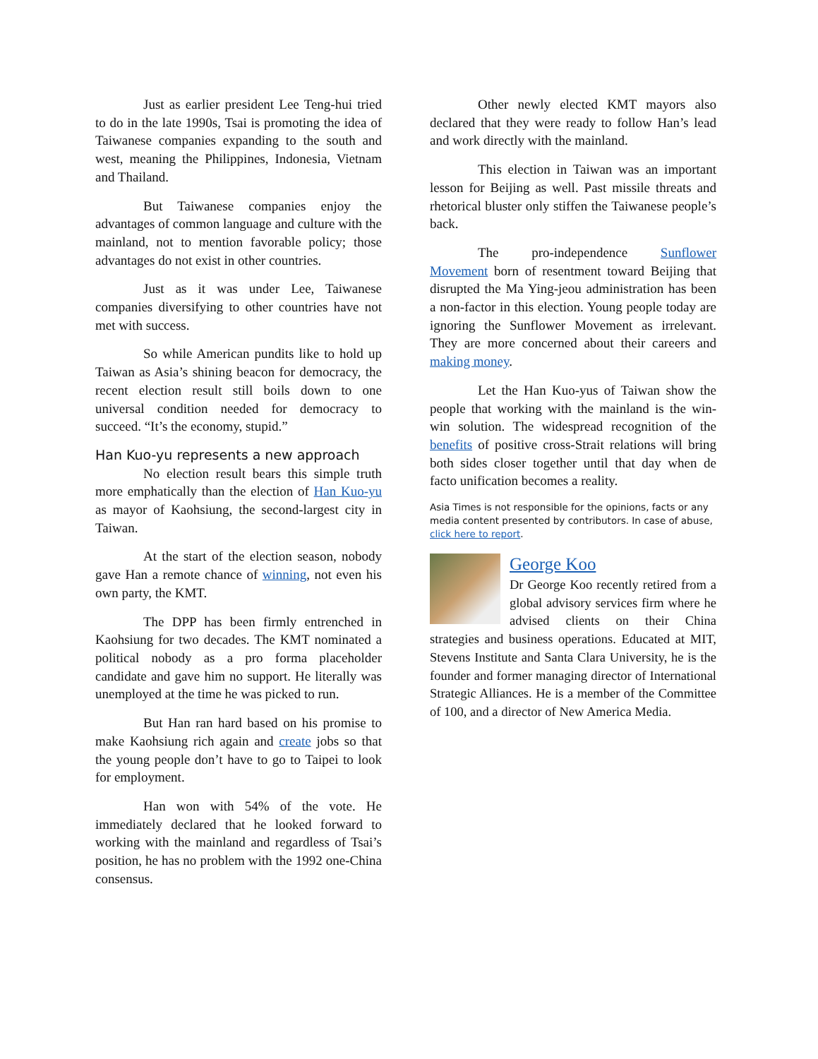Just as earlier president Lee Teng-hui tried to do in the late 1990s, Tsai is promoting the idea of Taiwanese companies expanding to the south and west, meaning the Philippines, Indonesia, Vietnam and Thailand.
But Taiwanese companies enjoy the advantages of common language and culture with the mainland, not to mention favorable policy; those advantages do not exist in other countries.
Just as it was under Lee, Taiwanese companies diversifying to other countries have not met with success.
So while American pundits like to hold up Taiwan as Asia’s shining beacon for democracy, the recent election result still boils down to one universal condition needed for democracy to succeed. “It’s the economy, stupid.”
Han Kuo-yu represents a new approach
No election result bears this simple truth more emphatically than the election of Han Kuo-yu as mayor of Kaohsiung, the second-largest city in Taiwan.
At the start of the election season, nobody gave Han a remote chance of winning, not even his own party, the KMT.
The DPP has been firmly entrenched in Kaohsiung for two decades. The KMT nominated a political nobody as a pro forma placeholder candidate and gave him no support. He literally was unemployed at the time he was picked to run.
But Han ran hard based on his promise to make Kaohsiung rich again and create jobs so that the young people don’t have to go to Taipei to look for employment.
Han won with 54% of the vote. He immediately declared that he looked forward to working with the mainland and regardless of Tsai’s position, he has no problem with the 1992 one-China consensus.
Other newly elected KMT mayors also declared that they were ready to follow Han’s lead and work directly with the mainland.
This election in Taiwan was an important lesson for Beijing as well. Past missile threats and rhetorical bluster only stiffen the Taiwanese people’s back.
The pro-independence Sunflower Movement born of resentment toward Beijing that disrupted the Ma Ying-jeou administration has been a non-factor in this election. Young people today are ignoring the Sunflower Movement as irrelevant. They are more concerned about their careers and making money.
Let the Han Kuo-yus of Taiwan show the people that working with the mainland is the win-win solution. The widespread recognition of the benefits of positive cross-Strait relations will bring both sides closer together until that day when de facto unification becomes a reality.
Asia Times is not responsible for the opinions, facts or any media content presented by contributors. In case of abuse, click here to report.
George Koo
Dr George Koo recently retired from a global advisory services firm where he advised clients on their China strategies and business operations. Educated at MIT, Stevens Institute and Santa Clara University, he is the founder and former managing director of International Strategic Alliances. He is a member of the Committee of 100, and a director of New America Media.